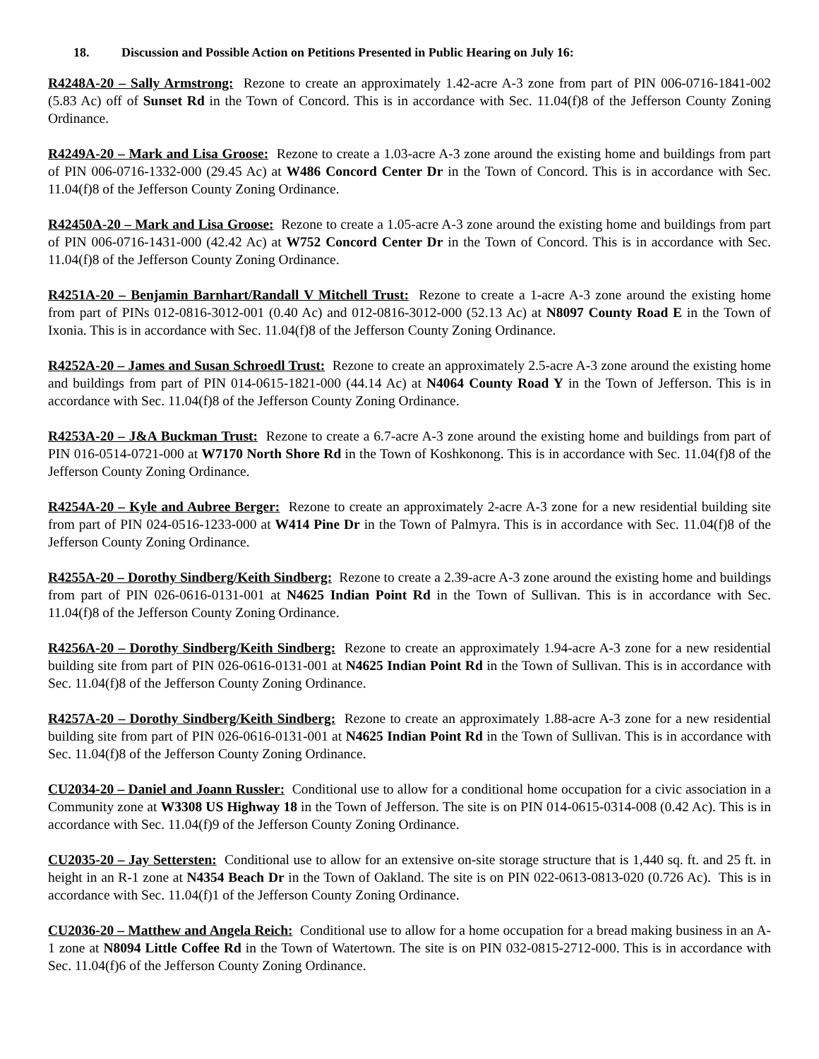18. Discussion and Possible Action on Petitions Presented in Public Hearing on July 16:
R4248A-20 – Sally Armstrong: Rezone to create an approximately 1.42-acre A-3 zone from part of PIN 006-0716-1841-002 (5.83 Ac) off of Sunset Rd in the Town of Concord. This is in accordance with Sec. 11.04(f)8 of the Jefferson County Zoning Ordinance.
R4249A-20 – Mark and Lisa Groose: Rezone to create a 1.03-acre A-3 zone around the existing home and buildings from part of PIN 006-0716-1332-000 (29.45 Ac) at W486 Concord Center Dr in the Town of Concord. This is in accordance with Sec. 11.04(f)8 of the Jefferson County Zoning Ordinance.
R42450A-20 – Mark and Lisa Groose: Rezone to create a 1.05-acre A-3 zone around the existing home and buildings from part of PIN 006-0716-1431-000 (42.42 Ac) at W752 Concord Center Dr in the Town of Concord. This is in accordance with Sec. 11.04(f)8 of the Jefferson County Zoning Ordinance.
R4251A-20 – Benjamin Barnhart/Randall V Mitchell Trust: Rezone to create a 1-acre A-3 zone around the existing home from part of PINs 012-0816-3012-001 (0.40 Ac) and 012-0816-3012-000 (52.13 Ac) at N8097 County Road E in the Town of Ixonia. This is in accordance with Sec. 11.04(f)8 of the Jefferson County Zoning Ordinance.
R4252A-20 – James and Susan Schroedl Trust: Rezone to create an approximately 2.5-acre A-3 zone around the existing home and buildings from part of PIN 014-0615-1821-000 (44.14 Ac) at N4064 County Road Y in the Town of Jefferson. This is in accordance with Sec. 11.04(f)8 of the Jefferson County Zoning Ordinance.
R4253A-20 – J&A Buckman Trust: Rezone to create a 6.7-acre A-3 zone around the existing home and buildings from part of PIN 016-0514-0721-000 at W7170 North Shore Rd in the Town of Koshkonong. This is in accordance with Sec. 11.04(f)8 of the Jefferson County Zoning Ordinance.
R4254A-20 – Kyle and Aubree Berger: Rezone to create an approximately 2-acre A-3 zone for a new residential building site from part of PIN 024-0516-1233-000 at W414 Pine Dr in the Town of Palmyra. This is in accordance with Sec. 11.04(f)8 of the Jefferson County Zoning Ordinance.
R4255A-20 – Dorothy Sindberg/Keith Sindberg: Rezone to create a 2.39-acre A-3 zone around the existing home and buildings from part of PIN 026-0616-0131-001 at N4625 Indian Point Rd in the Town of Sullivan. This is in accordance with Sec. 11.04(f)8 of the Jefferson County Zoning Ordinance.
R4256A-20 – Dorothy Sindberg/Keith Sindberg: Rezone to create an approximately 1.94-acre A-3 zone for a new residential building site from part of PIN 026-0616-0131-001 at N4625 Indian Point Rd in the Town of Sullivan. This is in accordance with Sec. 11.04(f)8 of the Jefferson County Zoning Ordinance.
R4257A-20 – Dorothy Sindberg/Keith Sindberg: Rezone to create an approximately 1.88-acre A-3 zone for a new residential building site from part of PIN 026-0616-0131-001 at N4625 Indian Point Rd in the Town of Sullivan. This is in accordance with Sec. 11.04(f)8 of the Jefferson County Zoning Ordinance.
CU2034-20 – Daniel and Joann Russler: Conditional use to allow for a conditional home occupation for a civic association in a Community zone at W3308 US Highway 18 in the Town of Jefferson. The site is on PIN 014-0615-0314-008 (0.42 Ac). This is in accordance with Sec. 11.04(f)9 of the Jefferson County Zoning Ordinance.
CU2035-20 – Jay Settersten: Conditional use to allow for an extensive on-site storage structure that is 1,440 sq. ft. and 25 ft. in height in an R-1 zone at N4354 Beach Dr in the Town of Oakland. The site is on PIN 022-0613-0813-020 (0.726 Ac). This is in accordance with Sec. 11.04(f)1 of the Jefferson County Zoning Ordinance.
CU2036-20 – Matthew and Angela Reich: Conditional use to allow for a home occupation for a bread making business in an A-1 zone at N8094 Little Coffee Rd in the Town of Watertown. The site is on PIN 032-0815-2712-000. This is in accordance with Sec. 11.04(f)6 of the Jefferson County Zoning Ordinance.